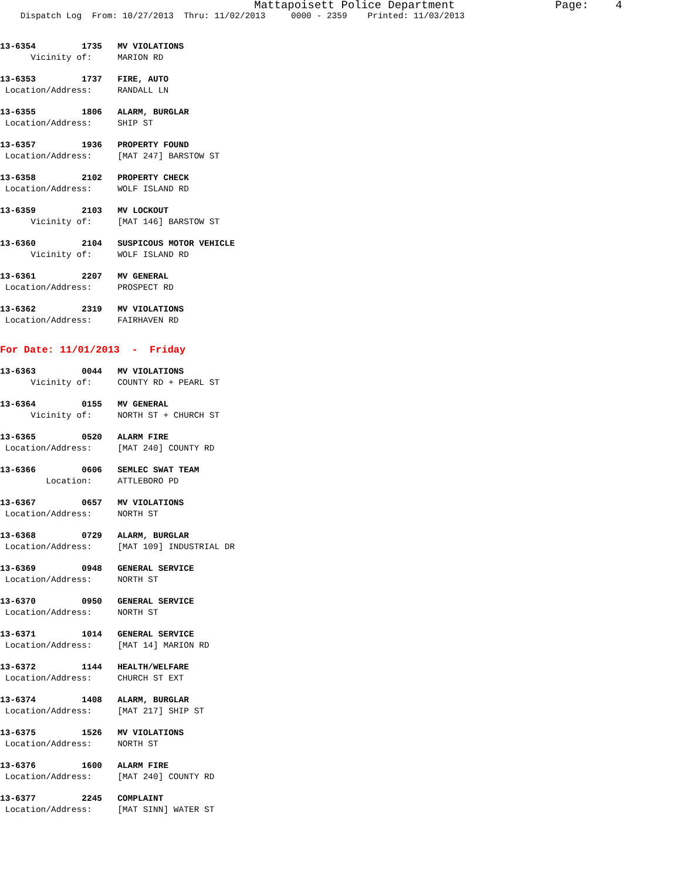Mattapoisett Police Department Page: 4
Dispatch Log From: 10/27/2013 Thru: 11/02/2013 0000 - 2359 Printed: 11/03/2013
13-6354 1735 MV VIOLATIONS
Vicinity of: MARION RD
13-6353 1737 FIRE, AUTO
Location/Address: RANDALL LN
13-6355 1806 ALARM, BURGLAR
Location/Address: SHIP ST
13-6357 1936 PROPERTY FOUND
Location/Address: [MAT 247] BARSTOW ST
13-6358 2102 PROPERTY CHECK
Location/Address: WOLF ISLAND RD
13-6359 2103 MV LOCKOUT
Vicinity of: [MAT 146] BARSTOW ST
13-6360 2104 SUSPICOUS MOTOR VEHICLE
Vicinity of: WOLF ISLAND RD
13-6361 2207 MV GENERAL
Location/Address: PROSPECT RD
13-6362 2319 MV VIOLATIONS
Location/Address: FAIRHAVEN RD
For Date: 11/01/2013 - Friday
13-6363 0044 MV VIOLATIONS
Vicinity of: COUNTY RD + PEARL ST
13-6364 0155 MV GENERAL
Vicinity of: NORTH ST + CHURCH ST
13-6365 0520 ALARM FIRE
Location/Address: [MAT 240] COUNTY RD
13-6366 0606 SEMLEC SWAT TEAM
Location: ATTLEBORO PD
13-6367 0657 MV VIOLATIONS
Location/Address: NORTH ST
13-6368 0729 ALARM, BURGLAR
Location/Address: [MAT 109] INDUSTRIAL DR
13-6369 0948 GENERAL SERVICE
Location/Address: NORTH ST
13-6370 0950 GENERAL SERVICE
Location/Address: NORTH ST
13-6371 1014 GENERAL SERVICE
Location/Address: [MAT 14] MARION RD
13-6372 1144 HEALTH/WELFARE
Location/Address: CHURCH ST EXT
13-6374 1408 ALARM, BURGLAR
Location/Address: [MAT 217] SHIP ST
13-6375 1526 MV VIOLATIONS
Location/Address: NORTH ST
13-6376 1600 ALARM FIRE
Location/Address: [MAT 240] COUNTY RD
13-6377 2245 COMPLAINT
Location/Address: [MAT SINN] WATER ST